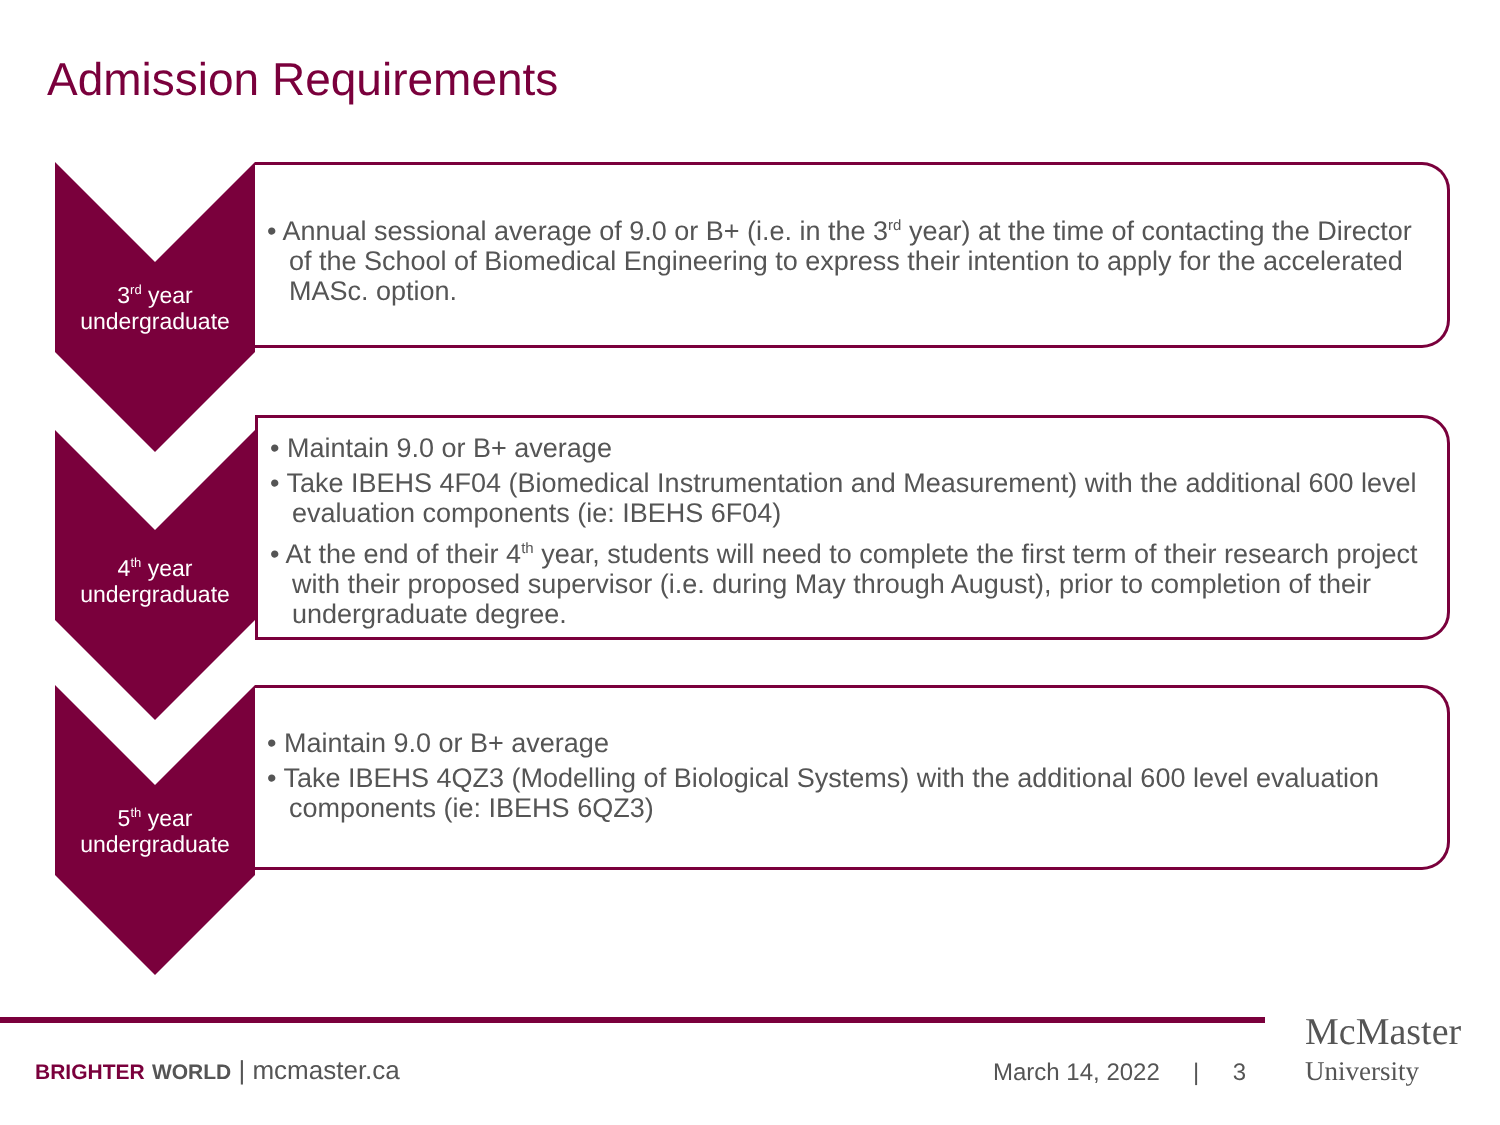Admission Requirements
3<sup>rd</sup> year
undergraduate
• Annual sessional average of 9.0 or B+ (i.e. in the 3<sup>rd</sup> year) at the time of contacting the Director of the School of Biomedical Engineering to express their intention to apply for the accelerated MASc. option.
4<sup>th</sup> year
undergraduate
• Maintain 9.0 or B+ average
• Take IBEHS 4F04 (Biomedical Instrumentation and Measurement) with the additional 600 level evaluation components (ie: IBEHS 6F04)
• At the end of their 4<sup>th</sup> year, students will need to complete the first term of their research project with their proposed supervisor (i.e. during May through August), prior to completion of their undergraduate degree.
5<sup>th</sup> year
undergraduate
• Maintain 9.0 or B+ average
• Take IBEHS 4QZ3 (Modelling of Biological Systems) with the additional 600 level evaluation components (ie: IBEHS 6QZ3)
BRIGHTER WORLD | mcmaster.ca March 14, 2022 | 3
McMaster
University